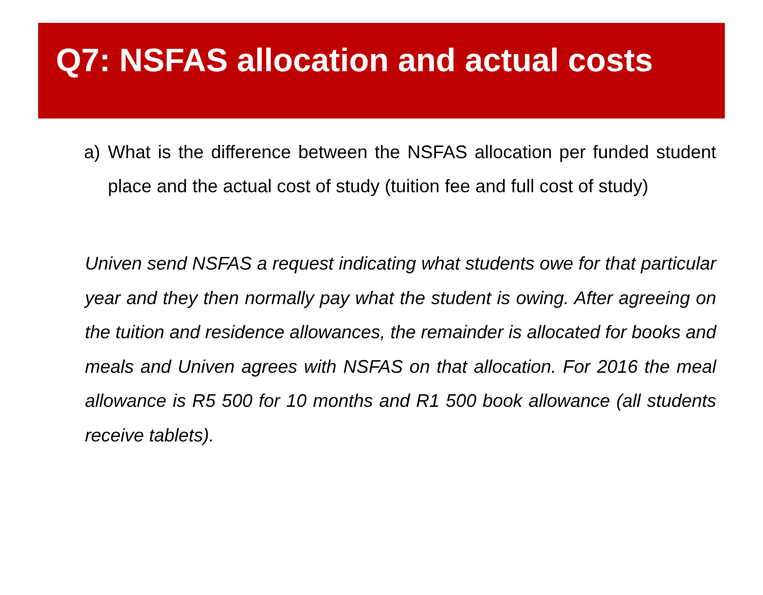Q7: NSFAS allocation and actual costs
a) What is the difference between the NSFAS allocation per funded student place and the actual cost of study (tuition fee and full cost of study)
Univen send NSFAS a request indicating what students owe for that particular year and they then normally pay what the student is owing. After agreeing on the tuition and residence allowances, the remainder is allocated for books and meals and Univen agrees with NSFAS on that allocation. For 2016 the meal allowance is R5 500 for 10 months and R1 500 book allowance (all students receive tablets).